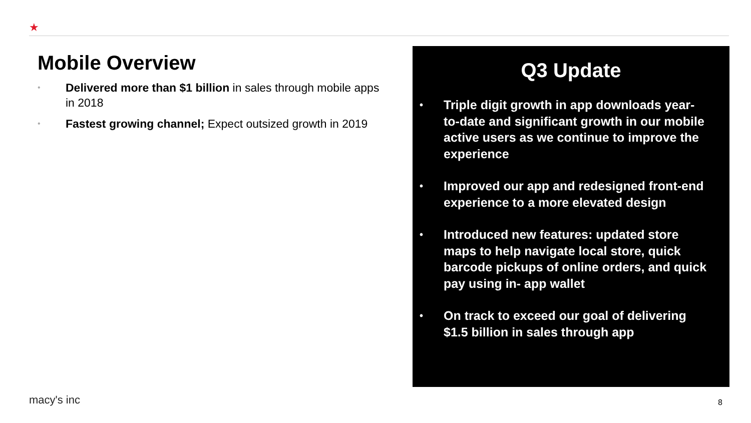★
Mobile Overview
• Delivered more than $1 billion in sales through mobile apps in 2018
• Fastest growing channel; Expect outsized growth in 2019
Q3 Update
• Triple digit growth in app downloads year-to-date and significant growth in our mobile active users as we continue to improve the experience
• Improved our app and redesigned front-end experience to a more elevated design
• Introduced new features: updated store maps to help navigate local store, quick barcode pickups of online orders, and quick pay using in- app wallet
• On track to exceed our goal of delivering $1.5 billion in sales through app
macy's inc 8